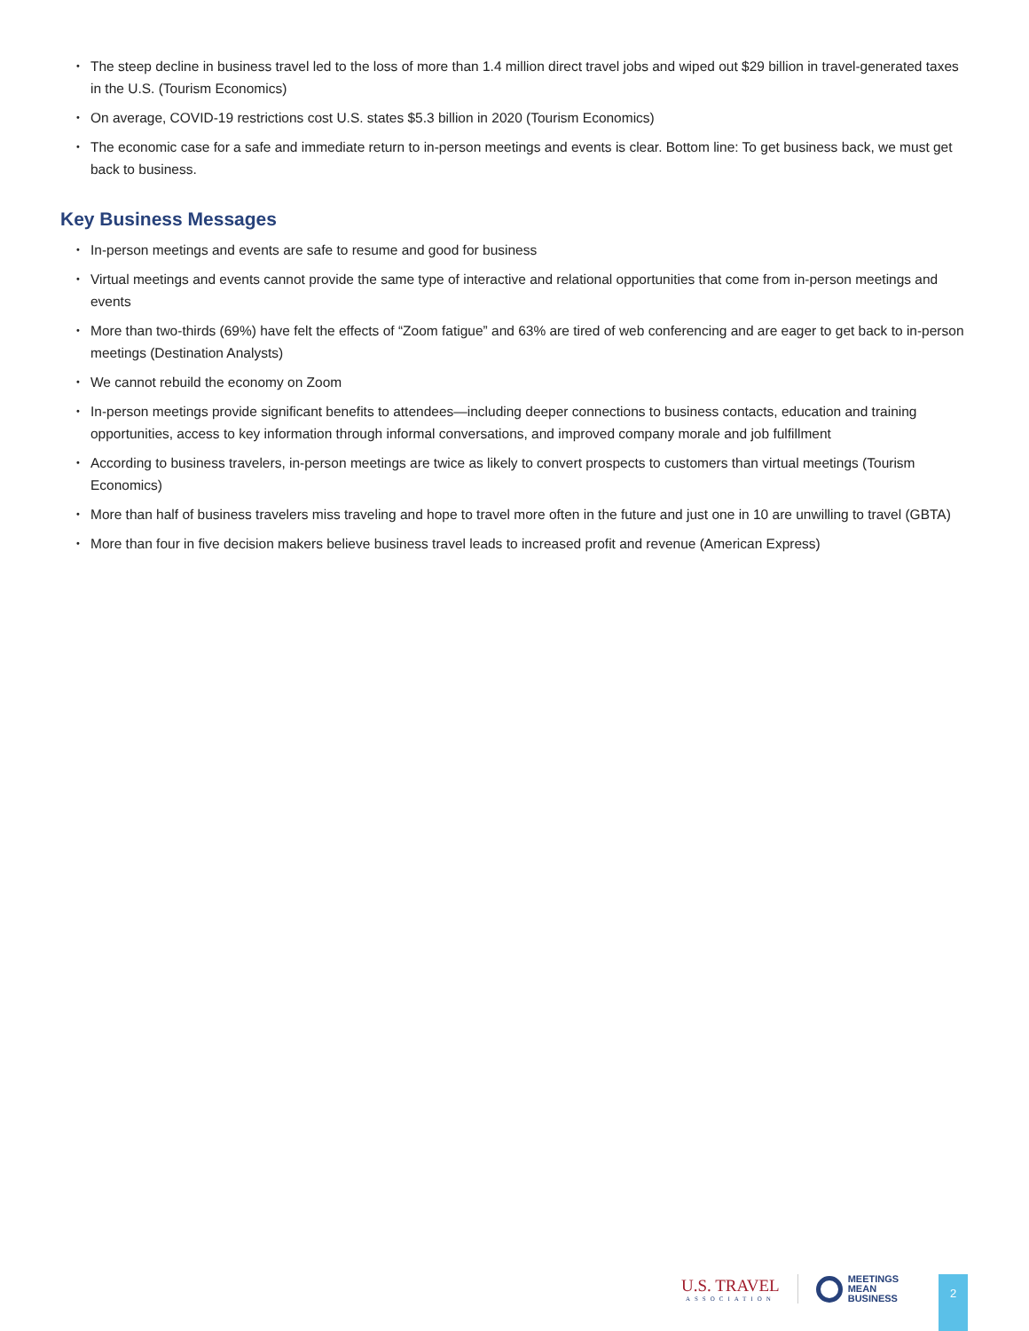The steep decline in business travel led to the loss of more than 1.4 million direct travel jobs and wiped out $29 billion in travel-generated taxes in the U.S. (Tourism Economics)
On average, COVID-19 restrictions cost U.S. states $5.3 billion in 2020 (Tourism Economics)
The economic case for a safe and immediate return to in-person meetings and events is clear. Bottom line: To get business back, we must get back to business.
Key Business Messages
In-person meetings and events are safe to resume and good for business
Virtual meetings and events cannot provide the same type of interactive and relational opportunities that come from in-person meetings and events
More than two-thirds (69%) have felt the effects of “Zoom fatigue” and 63% are tired of web conferencing and are eager to get back to in-person meetings (Destination Analysts)
We cannot rebuild the economy on Zoom
In-person meetings provide significant benefits to attendees—including deeper connections to business contacts, education and training opportunities, access to key information through informal conversations, and improved company morale and job fulfillment
According to business travelers, in-person meetings are twice as likely to convert prospects to customers than virtual meetings (Tourism Economics)
More than half of business travelers miss traveling and hope to travel more often in the future and just one in 10 are unwilling to travel (GBTA)
More than four in five decision makers believe business travel leads to increased profit and revenue (American Express)
U.S. TRAVEL
ASSOCIATION
MEETINGS
MEAN
BUSINESS
2